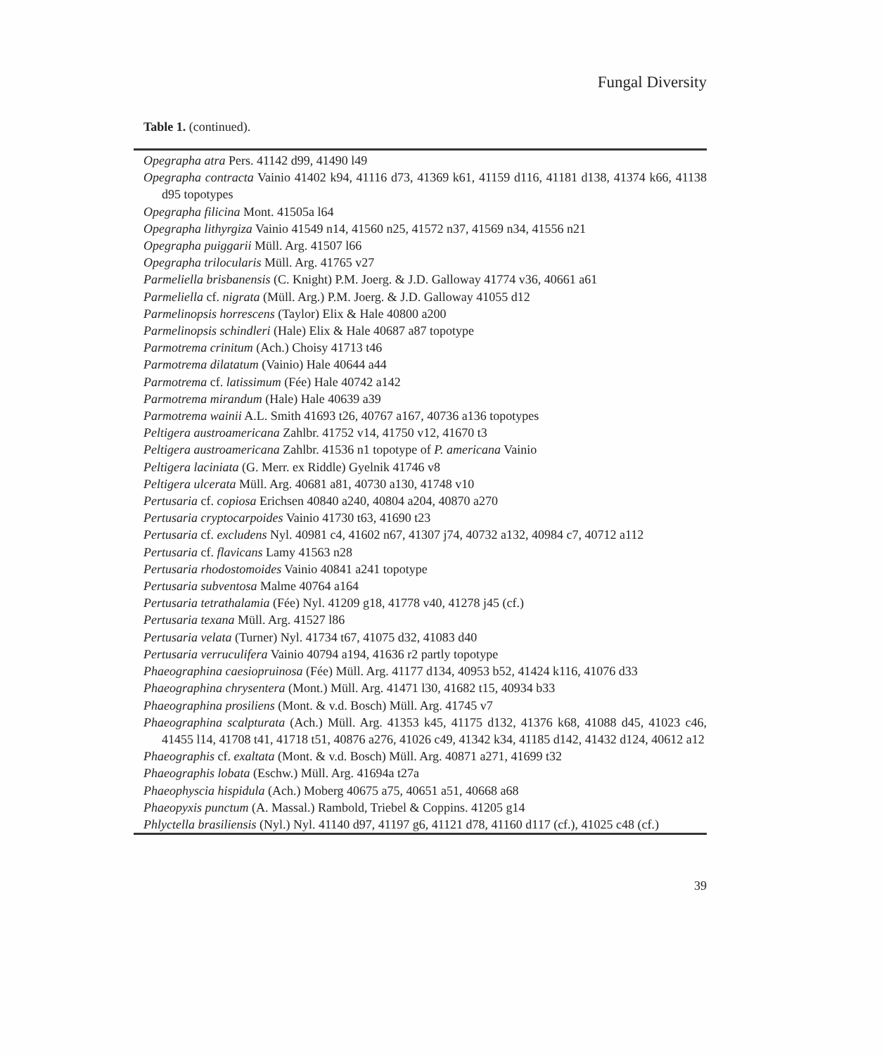Fungal Diversity
Table 1. (continued).
| Opegrapha atra Pers. 41142 d99, 41490 l49 |
| Opegrapha contracta Vainio 41402 k94, 41116 d73, 41369 k61, 41159 d116, 41181 d138, 41374 k66, 41138 d95 topotypes |
| Opegrapha filicina Mont. 41505a l64 |
| Opegrapha lithyrgiza Vainio 41549 n14, 41560 n25, 41572 n37, 41569 n34, 41556 n21 |
| Opegrapha puiggarii Müll. Arg. 41507 l66 |
| Opegrapha trilocularis Müll. Arg. 41765 v27 |
| Parmeliella brisbanensis (C. Knight) P.M. Joerg. & J.D. Galloway 41774 v36, 40661 a61 |
| Parmeliella cf. nigrata (Müll. Arg.) P.M. Joerg. & J.D. Galloway 41055 d12 |
| Parmelinopsis horrescens (Taylor) Elix & Hale 40800 a200 |
| Parmelinopsis schindleri (Hale) Elix & Hale 40687 a87 topotype |
| Parmotrema crinitum (Ach.) Choisy 41713 t46 |
| Parmotrema dilatatum (Vainio) Hale 40644 a44 |
| Parmotrema cf. latissimum (Fée) Hale 40742 a142 |
| Parmotrema mirandum (Hale) Hale 40639 a39 |
| Parmotrema wainii A.L. Smith 41693 t26, 40767 a167, 40736 a136 topotypes |
| Peltigera austroamericana Zahlbr. 41752 v14, 41750 v12, 41670 t3 |
| Peltigera austroamericana Zahlbr. 41536 n1 topotype of P. americana Vainio |
| Peltigera laciniata (G. Merr. ex Riddle) Gyelnik 41746 v8 |
| Peltigera ulcerata Müll. Arg. 40681 a81, 40730 a130, 41748 v10 |
| Pertusaria cf. copiosa Erichsen 40840 a240, 40804 a204, 40870 a270 |
| Pertusaria cryptocarpoides Vainio 41730 t63, 41690 t23 |
| Pertusaria cf. excludens Nyl. 40981 c4, 41602 n67, 41307 j74, 40732 a132, 40984 c7, 40712 a112 |
| Pertusaria cf. flavicans Lamy 41563 n28 |
| Pertusaria rhodostomoides Vainio 40841 a241 topotype |
| Pertusaria subventosa Malme 40764 a164 |
| Pertusaria tetrathalamia (Fée) Nyl. 41209 g18, 41778 v40, 41278 j45 (cf.) |
| Pertusaria texana Müll. Arg. 41527 l86 |
| Pertusaria velata (Turner) Nyl. 41734 t67, 41075 d32, 41083 d40 |
| Pertusaria verruculifera Vainio 40794 a194, 41636 r2 partly topotype |
| Phaeographina caesiopruinosa (Fée) Müll. Arg. 41177 d134, 40953 b52, 41424 k116, 41076 d33 |
| Phaeographina chrysentera (Mont.) Müll. Arg. 41471 l30, 41682 t15, 40934 b33 |
| Phaeographina prosiliens (Mont. & v.d. Bosch) Müll. Arg. 41745 v7 |
| Phaeographina scalpturata (Ach.) Müll. Arg. 41353 k45, 41175 d132, 41376 k68, 41088 d45, 41023 c46, 41455 l14, 41708 t41, 41718 t51, 40876 a276, 41026 c49, 41342 k34, 41185 d142, 41432 d124, 40612 a12 |
| Phaeographis cf. exaltata (Mont. & v.d. Bosch) Müll. Arg. 40871 a271, 41699 t32 |
| Phaeographis lobata (Eschw.) Müll. Arg. 41694a t27a |
| Phaeophyscia hispidula (Ach.) Moberg 40675 a75, 40651 a51, 40668 a68 |
| Phaeopyxis punctum (A. Massal.) Rambold, Triebel & Coppins. 41205 g14 |
| Phlyctella brasiliensis (Nyl.) Nyl. 41140 d97, 41197 g6, 41121 d78, 41160 d117 (cf.), 41025 c48 (cf.) |
39